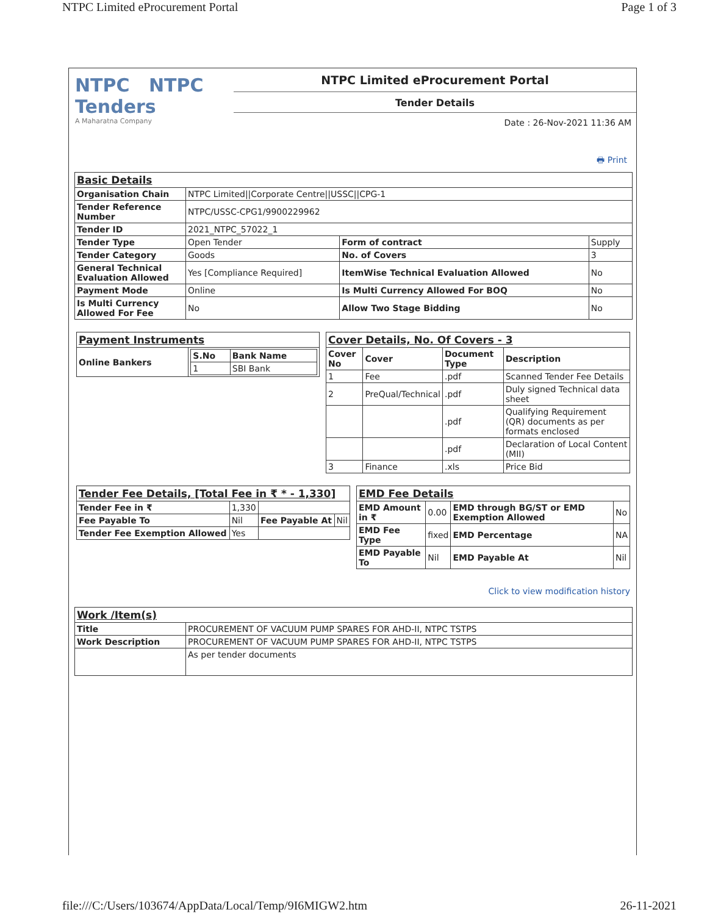NTPC Limited eProcurement Portal Page 1 of 3
NTPC NTPC
Tenders
A Maharatna Company
NTPC Limited eProcurement Portal
Tender Details
Date : 26-Nov-2021 11:36 AM
🖶 Print
| Basic Details | | | |
| Organisation Chain | NTPC Limited//Corporate Centre//USSC//CPG-1 | | |
| Tender Reference Number | NTPC/USSC-CPG1/9900229962 | | |
| Tender ID | 2021_NTPC_57022_1 | | |
| Tender Type | Open Tender | Form of contract | Supply |
| Tender Category | Goods | No. of Covers | 3 |
| General Technical Evaluation Allowed | Yes [Compliance Required] | ItemWise Technical Evaluation Allowed | No |
| Payment Mode | Online | Is Multi Currency Allowed For BOQ | No |
| Is Multi Currency Allowed For Fee | No | Allow Two Stage Bidding | No |
| Payment Instruments | |
| Online Bankers | / S.No / Bank Name / / --- / --- / / 1 / SBI Bank / |
| Cover Details, No. Of Covers - 3 | | | |
| Cover No | Cover | Document Type | Description |
| 1 | Fee | .pdf | Scanned Tender Fee Details |
| 2 | PreQual/Technical | .pdf | Duly signed Technical data sheet |
| | | .pdf | Qualifying Requirement (QR) documents as per formats enclosed |
| | | .pdf | Declaration of Local Content (MII) |
| 3 | Finance | .xls | Price Bid |
| Tender Fee Details, [Total Fee in ₹ * - 1,330] | | | |
| Tender Fee in ₹ | 1,330 | | |
| Fee Payable To | Nil | Fee Payable At | Nil |
| Tender Fee Exemption Allowed | Yes | | |
| EMD Fee Details | | | |
| EMD Amount in ₹ | 0.00 | EMD through BG/ST or EMD Exemption Allowed | No |
| EMD Fee Type | fixed | EMD Percentage | NA |
| EMD Payable To | Nil | EMD Payable At | Nil |
Click to view modification history
| Work /Item(s) | |
| Title | PROCUREMENT OF VACUUM PUMP SPARES FOR AHD-II, NTPC TSTPS |
| Work Description | PROCUREMENT OF VACUUM PUMP SPARES FOR AHD-II, NTPC TSTPS |
| | As per tender documents |
file:///C:/Users/103674/AppData/Local/Temp/9I6MIGW2.htm 26-11-2021